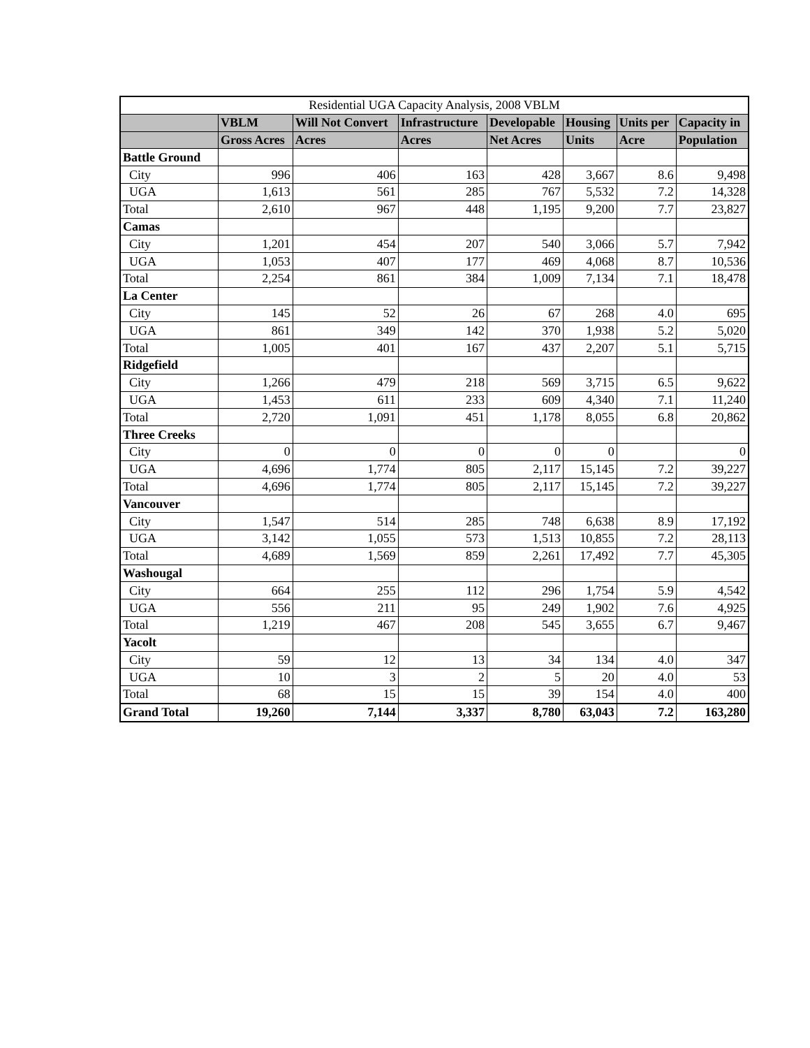| Residential UGA Capacity Analysis, 2008 VBLM | | | | | | | |
| --- | --- | --- | --- | --- | --- | --- | --- |
| | VBLM | Will Not Convert | Infrastructure | Developable | Housing | Units per | Capacity in |
| | Gross Acres | Acres | Acres | Net Acres | Units | Acre | Population |
| Battle Ground | | | | | | | |
| City | 996 | 406 | 163 | 428 | 3,667 | 8.6 | 9,498 |
| UGA | 1,613 | 561 | 285 | 767 | 5,532 | 7.2 | 14,328 |
| Total | 2,610 | 967 | 448 | 1,195 | 9,200 | 7.7 | 23,827 |
| Camas | | | | | | | |
| City | 1,201 | 454 | 207 | 540 | 3,066 | 5.7 | 7,942 |
| UGA | 1,053 | 407 | 177 | 469 | 4,068 | 8.7 | 10,536 |
| Total | 2,254 | 861 | 384 | 1,009 | 7,134 | 7.1 | 18,478 |
| La Center | | | | | | | |
| City | 145 | 52 | 26 | 67 | 268 | 4.0 | 695 |
| UGA | 861 | 349 | 142 | 370 | 1,938 | 5.2 | 5,020 |
| Total | 1,005 | 401 | 167 | 437 | 2,207 | 5.1 | 5,715 |
| Ridgefield | | | | | | | |
| City | 1,266 | 479 | 218 | 569 | 3,715 | 6.5 | 9,622 |
| UGA | 1,453 | 611 | 233 | 609 | 4,340 | 7.1 | 11,240 |
| Total | 2,720 | 1,091 | 451 | 1,178 | 8,055 | 6.8 | 20,862 |
| Three Creeks | | | | | | | |
| City | 0 | 0 | 0 | 0 | 0 | | 0 |
| UGA | 4,696 | 1,774 | 805 | 2,117 | 15,145 | 7.2 | 39,227 |
| Total | 4,696 | 1,774 | 805 | 2,117 | 15,145 | 7.2 | 39,227 |
| Vancouver | | | | | | | |
| City | 1,547 | 514 | 285 | 748 | 6,638 | 8.9 | 17,192 |
| UGA | 3,142 | 1,055 | 573 | 1,513 | 10,855 | 7.2 | 28,113 |
| Total | 4,689 | 1,569 | 859 | 2,261 | 17,492 | 7.7 | 45,305 |
| Washougal | | | | | | | |
| City | 664 | 255 | 112 | 296 | 1,754 | 5.9 | 4,542 |
| UGA | 556 | 211 | 95 | 249 | 1,902 | 7.6 | 4,925 |
| Total | 1,219 | 467 | 208 | 545 | 3,655 | 6.7 | 9,467 |
| Yacolt | | | | | | | |
| City | 59 | 12 | 13 | 34 | 134 | 4.0 | 347 |
| UGA | 10 | 3 | 2 | 5 | 20 | 4.0 | 53 |
| Total | 68 | 15 | 15 | 39 | 154 | 4.0 | 400 |
| Grand Total | 19,260 | 7,144 | 3,337 | 8,780 | 63,043 | 7.2 | 163,280 |